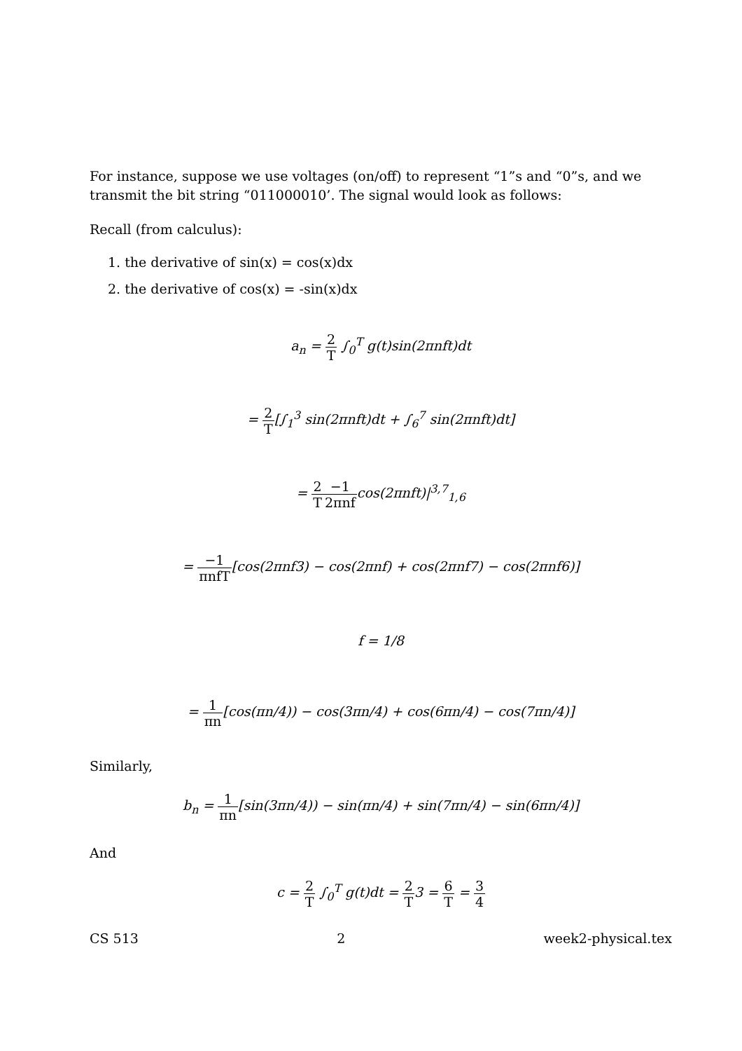For instance, suppose we use voltages (on/off) to represent “1”s and “0”s, and we transmit the bit string “011000010’. The signal would look as follows:
Recall (from calculus):
1. the derivative of sin(x) = cos(x)dx
2. the derivative of cos(x) = -sin(x)dx
a<sub>n</sub> = 2 T ∫<sub>0</sub><sup>T</sup> g(t)sin(2πnft)dt
= 2 T[∫<sub>1</sub><sup>3</sup> sin(2πnft)dt + ∫<sub>6</sub><sup>7</sup> sin(2πnft)dt]
= 2 T−1 2πnfcos(2πnft)|<sup>3,7</sup><sub>1,6</sub>
= −1 πnfT[cos(2πnf3) − cos(2πnf) + cos(2πnf7) − cos(2πnf6)]
f = 1/8
= 1 πn[cos(πn/4)) − cos(3πn/4) + cos(6πn/4) − cos(7πn/4)]
Similarly,
b<sub>n</sub> = 1 πn[sin(3πn/4)) − sin(πn/4) + sin(7πn/4) − sin(6πn/4)]
And
c = 2 T ∫<sub>0</sub><sup>T</sup> g(t)dt = 2 T3 = 6 T = 3 4
CS 513 2 week2-physical.tex